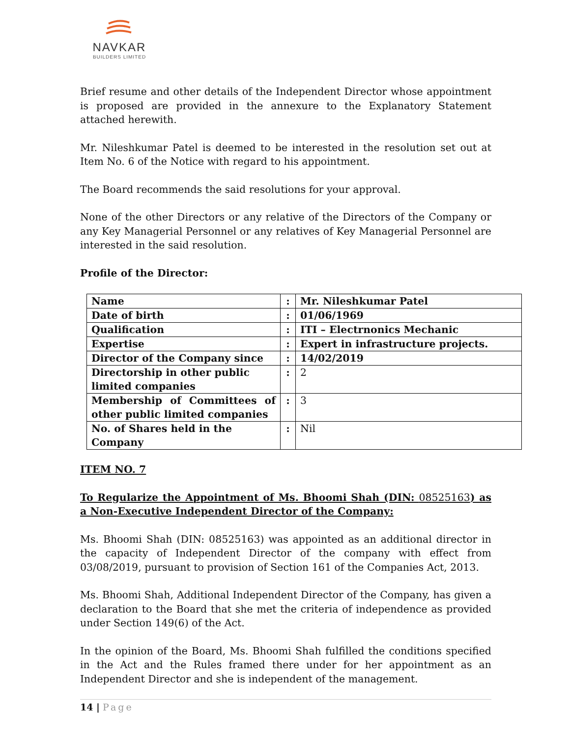NAVKAR
BUILDERS LIMITED
Brief resume and other details of the Independent Director whose appointment is proposed are provided in the annexure to the Explanatory Statement attached herewith.
Mr. Nileshkumar Patel is deemed to be interested in the resolution set out at Item No. 6 of the Notice with regard to his appointment.
The Board recommends the said resolutions for your approval.
None of the other Directors or any relative of the Directors of the Company or any Key Managerial Personnel or any relatives of Key Managerial Personnel are interested in the said resolution.
Profile of the Director:
| Name | : | Mr. Nileshkumar Patel |
| Date of birth | : | 01/06/1969 |
| Qualification | : | ITI – Electrnonics Mechanic |
| Expertise | : | Expert in infrastructure projects. |
| Director of the Company since | : | 14/02/2019 |
| Directorship in other public limited companies | : | 2 |
| Membership of Committees of other public limited companies | : | 3 |
| No. of Shares held in the Company | : | Nil |
ITEM NO. 7
To Regularize the Appointment of Ms. Bhoomi Shah (DIN: 08525163) as a Non-Executive Independent Director of the Company:
Ms. Bhoomi Shah (DIN: 08525163) was appointed as an additional director in the capacity of Independent Director of the company with effect from 03/08/2019, pursuant to provision of Section 161 of the Companies Act, 2013.
Ms. Bhoomi Shah, Additional Independent Director of the Company, has given a declaration to the Board that she met the criteria of independence as provided under Section 149(6) of the Act.
In the opinion of the Board, Ms. Bhoomi Shah fulfilled the conditions specified in the Act and the Rules framed there under for her appointment as an Independent Director and she is independent of the management.
14 | Page